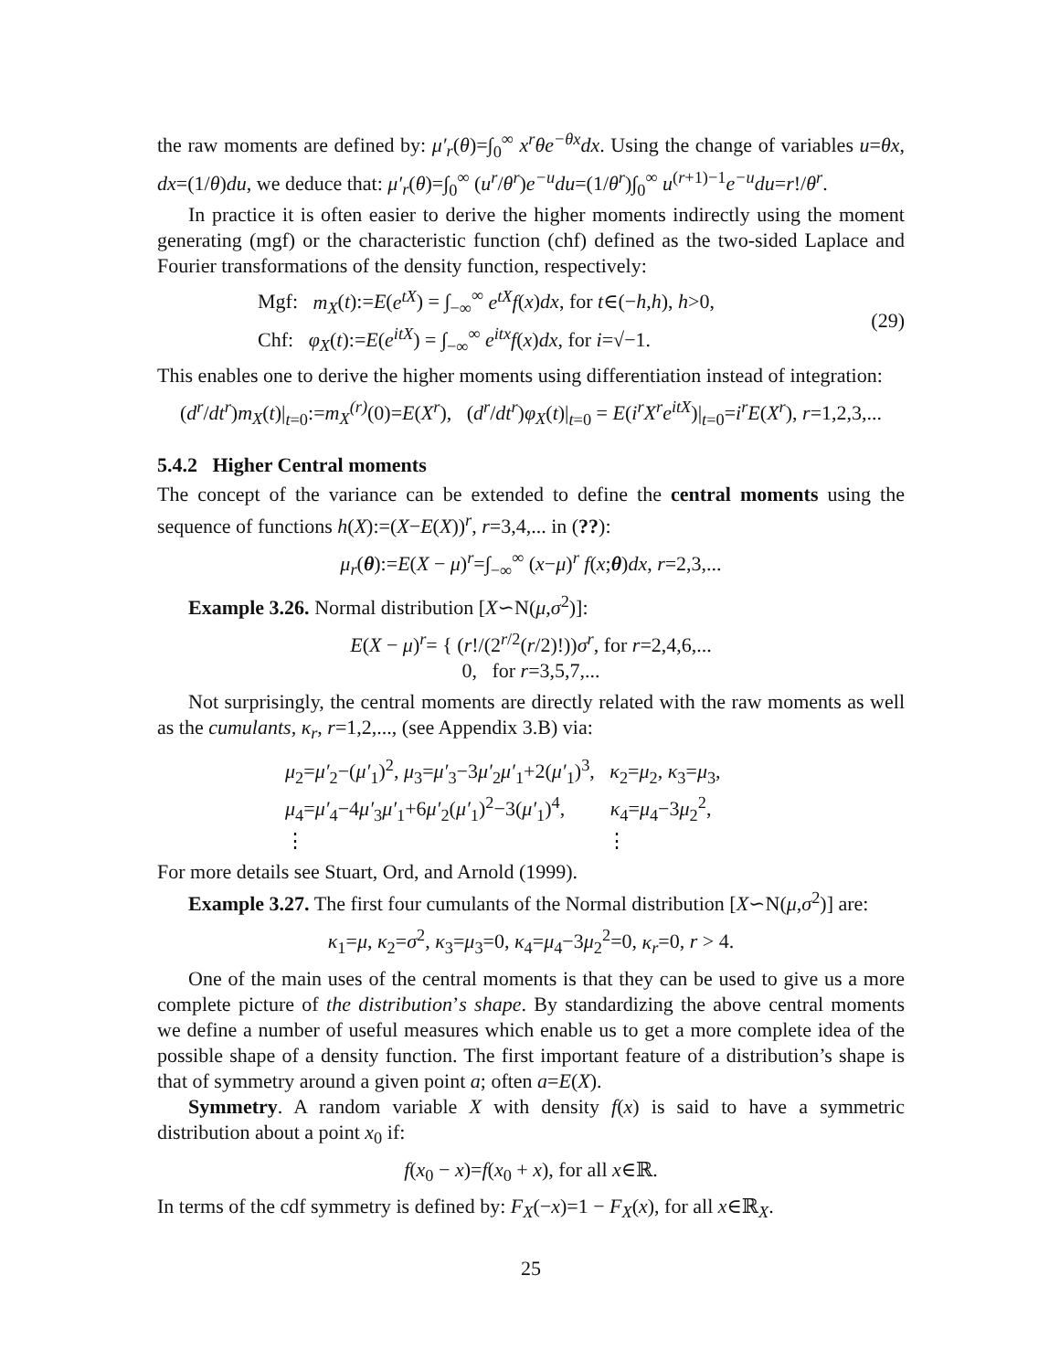the raw moments are defined by: μ′<sub>r</sub>(θ)=∫<sub>0</sub><sup>∞</sup> x<sup>r</sup>θe<sup>−θx</sup>dx. Using the change of variables u=θx, dx=(1/θ)du, we deduce that: μ′<sub>r</sub>(θ)=∫<sub>0</sub><sup>∞</sup> (u<sup>r</sup>/θ<sup>r</sup>)e<sup>−u</sup>du=(1/θ<sup>r</sup>)∫<sub>0</sub><sup>∞</sup> u<sup>(r+1)−1</sup>e<sup>−u</sup>du=r!/θ<sup>r</sup>.
In practice it is often easier to derive the higher moments indirectly using the moment generating (mgf) or the characteristic function (chf) defined as the two-sided Laplace and Fourier transformations of the density function, respectively:
Mgf: m<sub>X</sub>(t):=E(e<sup>tX</sup>) = ∫<sub>−∞</sub><sup>∞</sup> e<sup>tX</sup>f(x)dx, for t∈(−h,h), h>0,
Chf: φ<sub>X</sub>(t):=E(e<sup>itX</sup>) = ∫<sub>−∞</sub><sup>∞</sup> e<sup>itx</sup>f(x)dx, for i=√−1.
(29)
This enables one to derive the higher moments using differentiation instead of integration:
(d<sup>r</sup>/dt<sup>r</sup>)m<sub>X</sub>(t)|<sub>t=0</sub>:=m<sub>X</sub><sup>(r)</sup>(0)=E(X<sup>r</sup>), (d<sup>r</sup>/dt<sup>r</sup>)φ<sub>X</sub>(t)|<sub>t=0</sub> = E(i<sup>r</sup>X<sup>r</sup>e<sup>itX</sup>)|<sub>t=0</sub>=i<sup>r</sup>E(X<sup>r</sup>), r=1,2,3,...
5.4.2 Higher Central moments
The concept of the variance can be extended to define the central moments using the sequence of functions h(X):=(X−E(X))<sup>r</sup>, r=3,4,... in (??):
μ<sub>r</sub>(θ):=E(X − μ)<sup>r</sup>=∫<sub>−∞</sub><sup>∞</sup> (x−μ)<sup>r</sup> f(x;θ)dx, r=2,3,...
Example 3.26. Normal distribution [X∽N(μ,σ<sup>2</sup>)]:
E(X − μ)<sup>r</sup>= { (r!/(2<sup>r/2</sup>(r/2)!))σ<sup>r</sup>, for r=2,4,6,...
0, for r=3,5,7,...
Not surprisingly, the central moments are directly related with the raw moments as well as the cumulants, κ<sub>r</sub>, r=1,2,..., (see Appendix 3.B) via:
μ<sub>2</sub>=μ′<sub>2</sub>−(μ′<sub>1</sub>)<sup>2</sup>, μ<sub>3</sub>=μ′<sub>3</sub>−3μ′<sub>2</sub>μ′<sub>1</sub>+2(μ′<sub>1</sub>)<sup>3</sup>, κ<sub>2</sub>=μ<sub>2</sub>, κ<sub>3</sub>=μ<sub>3</sub>,
μ<sub>4</sub>=μ′<sub>4</sub>−4μ′<sub>3</sub>μ′<sub>1</sub>+6μ′<sub>2</sub>(μ′<sub>1</sub>)<sup>2</sup>−3(μ′<sub>1</sub>)<sup>4</sup>, κ<sub>4</sub>=μ<sub>4</sub>−3μ<sub>2</sub><sup>2</sup>,
⋮ ⋮
For more details see Stuart, Ord, and Arnold (1999).
Example 3.27. The first four cumulants of the Normal distribution [X∽N(μ,σ<sup>2</sup>)] are:
κ<sub>1</sub>=μ, κ<sub>2</sub>=σ<sup>2</sup>, κ<sub>3</sub>=μ<sub>3</sub>=0, κ<sub>4</sub>=μ<sub>4</sub>−3μ<sub>2</sub><sup>2</sup>=0, κ<sub>r</sub>=0, r > 4.
One of the main uses of the central moments is that they can be used to give us a more complete picture of the distribution’s shape. By standardizing the above central moments we define a number of useful measures which enable us to get a more complete idea of the possible shape of a density function. The first important feature of a distribution’s shape is that of symmetry around a given point a; often a=E(X).
Symmetry. A random variable X with density f(x) is said to have a symmetric distribution about a point x<sub>0</sub> if:
f(x<sub>0</sub> − x)=f(x<sub>0</sub> + x), for all x∈ℝ.
In terms of the cdf symmetry is defined by: F<sub>X</sub>(−x)=1 − F<sub>X</sub>(x), for all x∈ℝ<sub>X</sub>.
25